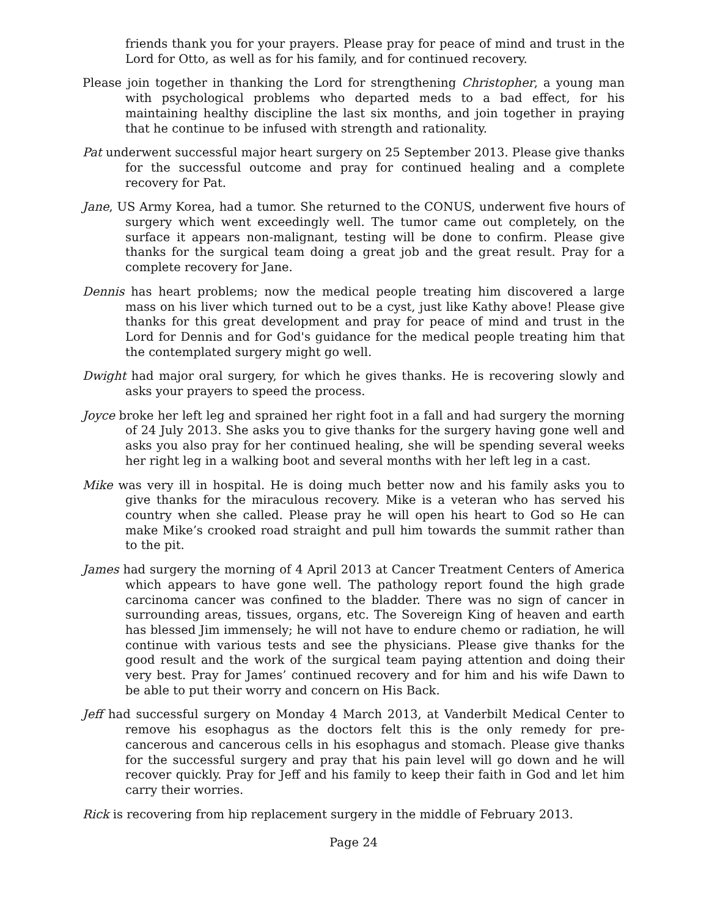friends thank you for your prayers. Please pray for peace of mind and trust in the Lord for Otto, as well as for his family, and for continued recovery.
Please join together in thanking the Lord for strengthening Christopher, a young man with psychological problems who departed meds to a bad effect, for his maintaining healthy discipline the last six months, and join together in praying that he continue to be infused with strength and rationality.
Pat underwent successful major heart surgery on 25 September 2013. Please give thanks for the successful outcome and pray for continued healing and a complete recovery for Pat.
Jane, US Army Korea, had a tumor. She returned to the CONUS, underwent five hours of surgery which went exceedingly well. The tumor came out completely, on the surface it appears non-malignant, testing will be done to confirm. Please give thanks for the surgical team doing a great job and the great result. Pray for a complete recovery for Jane.
Dennis has heart problems; now the medical people treating him discovered a large mass on his liver which turned out to be a cyst, just like Kathy above! Please give thanks for this great development and pray for peace of mind and trust in the Lord for Dennis and for God's guidance for the medical people treating him that the contemplated surgery might go well.
Dwight had major oral surgery, for which he gives thanks. He is recovering slowly and asks your prayers to speed the process.
Joyce broke her left leg and sprained her right foot in a fall and had surgery the morning of 24 July 2013. She asks you to give thanks for the surgery having gone well and asks you also pray for her continued healing, she will be spending several weeks her right leg in a walking boot and several months with her left leg in a cast.
Mike was very ill in hospital. He is doing much better now and his family asks you to give thanks for the miraculous recovery. Mike is a veteran who has served his country when she called. Please pray he will open his heart to God so He can make Mike’s crooked road straight and pull him towards the summit rather than to the pit.
James had surgery the morning of 4 April 2013 at Cancer Treatment Centers of America which appears to have gone well. The pathology report found the high grade carcinoma cancer was confined to the bladder. There was no sign of cancer in surrounding areas, tissues, organs, etc. The Sovereign King of heaven and earth has blessed Jim immensely; he will not have to endure chemo or radiation, he will continue with various tests and see the physicians. Please give thanks for the good result and the work of the surgical team paying attention and doing their very best. Pray for James’ continued recovery and for him and his wife Dawn to be able to put their worry and concern on His Back.
Jeff had successful surgery on Monday 4 March 2013, at Vanderbilt Medical Center to remove his esophagus as the doctors felt this is the only remedy for pre-cancerous and cancerous cells in his esophagus and stomach. Please give thanks for the successful surgery and pray that his pain level will go down and he will recover quickly. Pray for Jeff and his family to keep their faith in God and let him carry their worries.
Rick is recovering from hip replacement surgery in the middle of February 2013.
Page 24